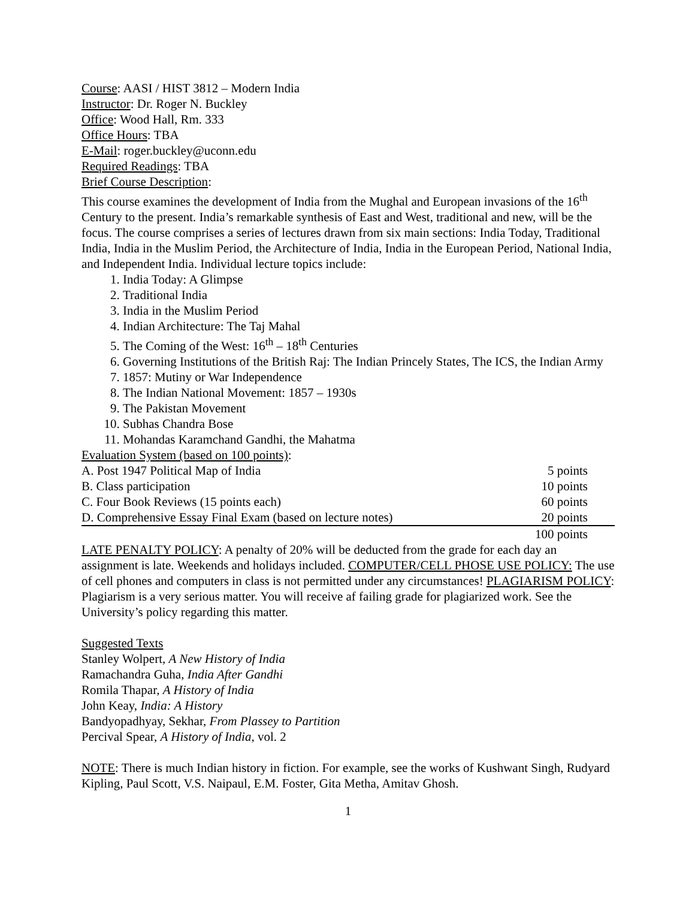Course: AASI / HIST 3812 – Modern India
Instructor: Dr. Roger N. Buckley
Office: Wood Hall, Rm. 333
Office Hours: TBA
E-Mail: roger.buckley@uconn.edu
Required Readings: TBA
Brief Course Description:
This course examines the development of India from the Mughal and European invasions of the 16<sup>th</sup> Century to the present. India’s remarkable synthesis of East and West, traditional and new, will be the focus. The course comprises a series of lectures drawn from six main sections: India Today, Traditional India, India in the Muslim Period, the Architecture of India, India in the European Period, National India, and Independent India. Individual lecture topics include:
1. India Today: A Glimpse
2. Traditional India
3. India in the Muslim Period
4. Indian Architecture: The Taj Mahal
5. The Coming of the West: 16<sup>th</sup> – 18<sup>th</sup> Centuries
6. Governing Institutions of the British Raj: The Indian Princely States, The ICS, the Indian Army
7. 1857: Mutiny or War Independence
8. The Indian National Movement: 1857 – 1930s
9. The Pakistan Movement
10. Subhas Chandra Bose
11. Mohandas Karamchand Gandhi, the Mahatma
Evaluation System (based on 100 points):
| A. Post 1947 Political Map of India | 5 points |
| B. Class participation | 10 points |
| C. Four Book Reviews (15 points each) | 60 points |
| D. Comprehensive Essay Final Exam (based on lecture notes) | 20 points |
| | 100 points |
LATE PENALTY POLICY: A penalty of 20% will be deducted from the grade for each day an assignment is late. Weekends and holidays included. COMPUTER/CELL PHOSE USE POLICY: The use of cell phones and computers in class is not permitted under any circumstances! PLAGIARISM POLICY: Plagiarism is a very serious matter. You will receive af failing grade for plagiarized work. See the University’s policy regarding this matter.
Suggested Texts
Stanley Wolpert, A New History of India
Ramachandra Guha, India After Gandhi
Romila Thapar, A History of India
John Keay, India: A History
Bandyopadhyay, Sekhar, From Plassey to Partition
Percival Spear, A History of India, vol. 2
NOTE: There is much Indian history in fiction. For example, see the works of Kushwant Singh, Rudyard Kipling, Paul Scott, V.S. Naipaul, E.M. Foster, Gita Metha, Amitav Ghosh.
1